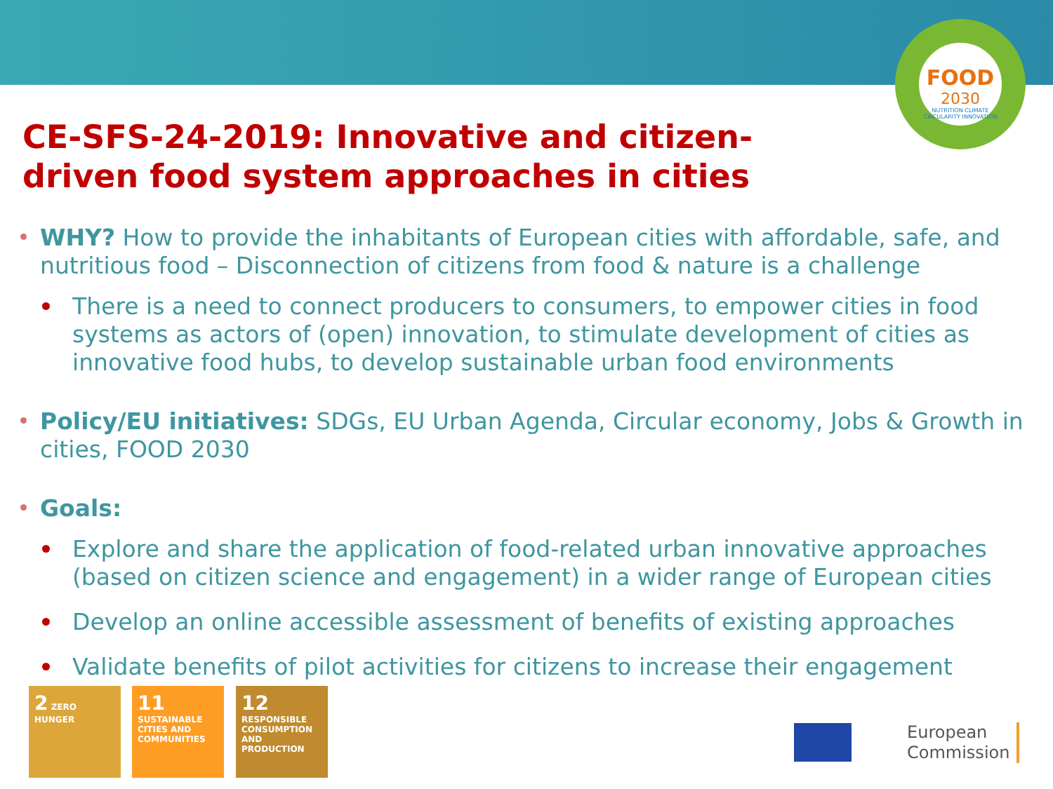FOOD
2030
NUTRITION CLIMATE CIRCULARITY INNOVATION
CE-SFS-24-2019: Innovative and citizen-driven food system approaches in cities
WHY? How to provide the inhabitants of European cities with affordable, safe, and nutritious food – Disconnection of citizens from food & nature is a challenge
There is a need to connect producers to consumers, to empower cities in food systems as actors of (open) innovation, to stimulate development of cities as innovative food hubs, to develop sustainable urban food environments
Policy/EU initiatives: SDGs, EU Urban Agenda, Circular economy, Jobs & Growth in cities, FOOD 2030
Goals:
Explore and share the application of food-related urban innovative approaches (based on citizen science and engagement) in a wider range of European cities
Develop an online accessible assessment of benefits of existing approaches
Validate benefits of pilot activities for citizens to increase their engagement
2 ZERO HUNGER
11 SUSTAINABLE CITIES AND COMMUNITIES
12 RESPONSIBLE CONSUMPTION AND PRODUCTION
European
Commission